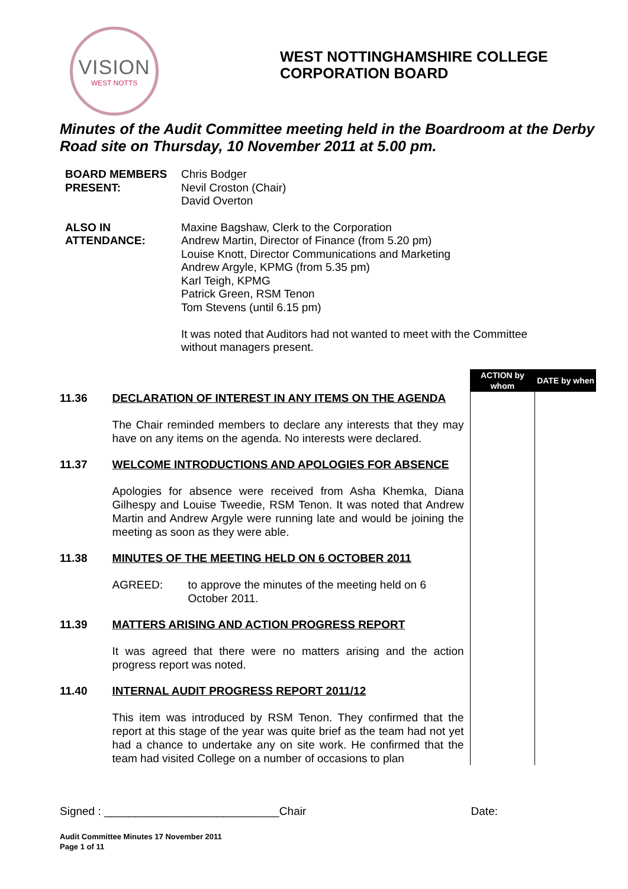VISION
WEST NOTTS
WEST NOTTINGHAMSHIRE COLLEGE
CORPORATION BOARD
Minutes of the Audit Committee meeting held in the Boardroom at the Derby Road site on Thursday, 10 November 2011 at 5.00 pm.
BOARD MEMBERS PRESENT:
Chris Bodger
Nevil Croston (Chair)
David Overton
ALSO IN ATTENDANCE:
Maxine Bagshaw, Clerk to the Corporation
Andrew Martin, Director of Finance (from 5.20 pm)
Louise Knott, Director Communications and Marketing
Andrew Argyle, KPMG (from 5.35 pm)
Karl Teigh, KPMG
Patrick Green, RSM Tenon
Tom Stevens (until 6.15 pm)
It was noted that Auditors had not wanted to meet with the Committee without managers present.
| | | ACTION by whom | DATE by when |
| 11.36 | DECLARATION OF INTEREST IN ANY ITEMS ON THE AGENDA The Chair reminded members to declare any interests that they may have on any items on the agenda. No interests were declared. | | |
| 11.37 | WELCOME INTRODUCTIONS AND APOLOGIES FOR ABSENCE Apologies for absence were received from Asha Khemka, Diana Gilhespy and Louise Tweedie, RSM Tenon. It was noted that Andrew Martin and Andrew Argyle were running late and would be joining the meeting as soon as they were able. | | |
| 11.38 | MINUTES OF THE MEETING HELD ON 6 OCTOBER 2011 AGREED: to approve the minutes of the meeting held on 6 October 2011. | | |
| 11.39 | MATTERS ARISING AND ACTION PROGRESS REPORT It was agreed that there were no matters arising and the action progress report was noted. | | |
| 11.40 | INTERNAL AUDIT PROGRESS REPORT 2011/12 This item was introduced by RSM Tenon. They confirmed that the report at this stage of the year was quite brief as the team had not yet had a chance to undertake any on site work. He confirmed that the team had visited College on a number of occasions to plan | | |
Signed : ____________________________Chair Date:
Audit Committee Minutes 17 November 2011
Page 1 of 11